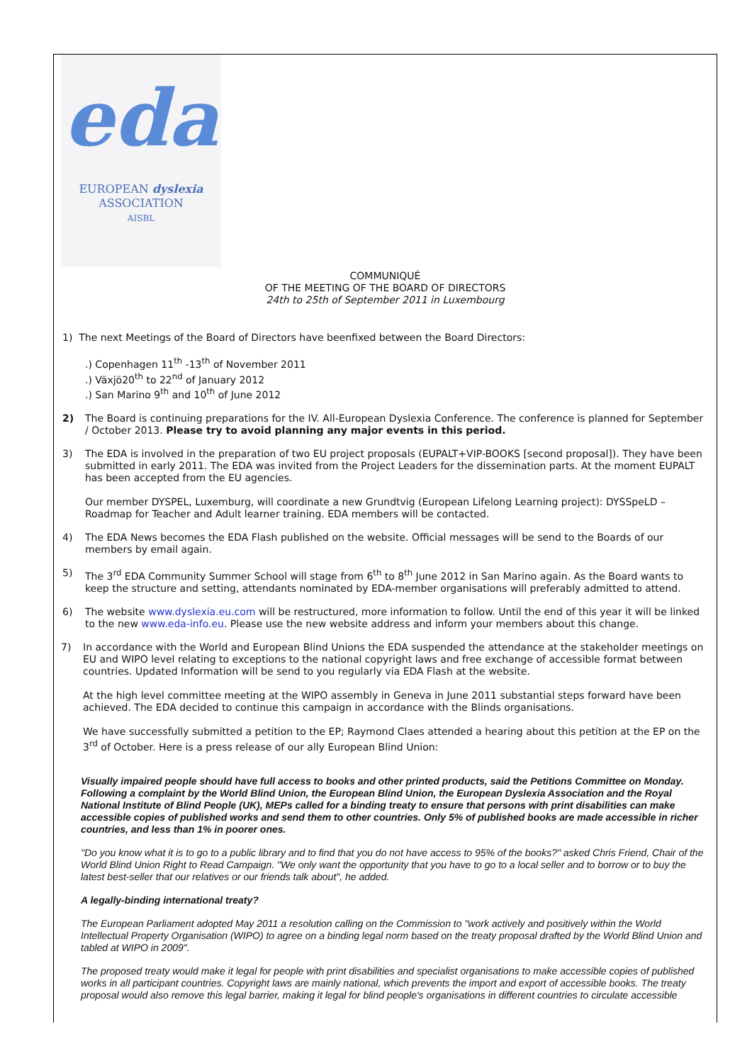eda
EUROPEAN dyslexia
ASSOCIATION
AISBL
COMMUNIQUÉ
OF THE MEETING OF THE BOARD OF DIRECTORS
24th to 25th of September 2011 in Luxembourg
1) The next Meetings of the Board of Directors have beenfixed between the Board Directors:
.) Copenhagen 11<sup>th</sup> -13<sup>th</sup> of November 2011
.) Växjö20<sup>th</sup> to 22<sup>nd</sup> of January 2012
.) San Marino 9<sup>th</sup> and 10<sup>th</sup> of June 2012
2) The Board is continuing preparations for the IV. All-European Dyslexia Conference. The conference is planned for September / October 2013. Please try to avoid planning any major events in this period.
3) The EDA is involved in the preparation of two EU project proposals (EUPALT+VIP-BOOKS [second proposal]). They have been submitted in early 2011. The EDA was invited from the Project Leaders for the dissemination parts. At the moment EUPALT has been accepted from the EU agencies.
Our member DYSPEL, Luxemburg, will coordinate a new Grundtvig (European Lifelong Learning project): DYSSpeLD – Roadmap for Teacher and Adult learner training. EDA members will be contacted.
4) The EDA News becomes the EDA Flash published on the website. Official messages will be send to the Boards of our members by email again.
5) The 3<sup>rd</sup> EDA Community Summer School will stage from 6<sup>th</sup> to 8<sup>th</sup> June 2012 in San Marino again. As the Board wants to keep the structure and setting, attendants nominated by EDA-member organisations will preferably admitted to attend.
6) The website www.dyslexia.eu.com will be restructured, more information to follow. Until the end of this year it will be linked to the new www.eda-info.eu. Please use the new website address and inform your members about this change.
7) In accordance with the World and European Blind Unions the EDA suspended the attendance at the stakeholder meetings on EU and WIPO level relating to exceptions to the national copyright laws and free exchange of accessible format between countries. Updated Information will be send to you regularly via EDA Flash at the website.
At the high level committee meeting at the WIPO assembly in Geneva in June 2011 substantial steps forward have been achieved. The EDA decided to continue this campaign in accordance with the Blinds organisations.
We have successfully submitted a petition to the EP; Raymond Claes attended a hearing about this petition at the EP on the 3<sup>rd</sup> of October. Here is a press release of our ally European Blind Union:
Visually impaired people should have full access to books and other printed products, said the Petitions Committee on Monday. Following a complaint by the World Blind Union, the European Blind Union, the European Dyslexia Association and the Royal National Institute of Blind People (UK), MEPs called for a binding treaty to ensure that persons with print disabilities can make accessible copies of published works and send them to other countries. Only 5% of published books are made accessible in richer countries, and less than 1% in poorer ones.
"Do you know what it is to go to a public library and to find that you do not have access to 95% of the books?" asked Chris Friend, Chair of the World Blind Union Right to Read Campaign. "We only want the opportunity that you have to go to a local seller and to borrow or to buy the latest best-seller that our relatives or our friends talk about", he added.
A legally-binding international treaty?
The European Parliament adopted May 2011 a resolution calling on the Commission to "work actively and positively within the World Intellectual Property Organisation (WIPO) to agree on a binding legal norm based on the treaty proposal drafted by the World Blind Union and tabled at WIPO in 2009".
The proposed treaty would make it legal for people with print disabilities and specialist organisations to make accessible copies of published works in all participant countries. Copyright laws are mainly national, which prevents the import and export of accessible books. The treaty proposal would also remove this legal barrier, making it legal for blind people's organisations in different countries to circulate accessible